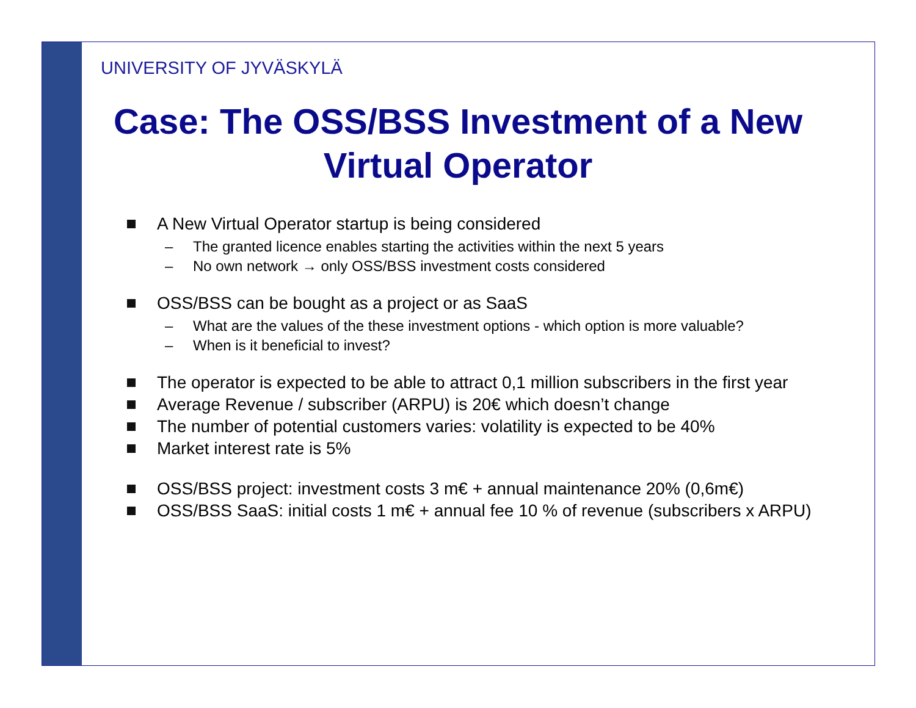UNIVERSITY OF JYVÄSKYLÄ
Case: The OSS/BSS Investment of a New Virtual Operator
A New Virtual Operator startup is being considered
– The granted licence enables starting the activities within the next 5 years
– No own network → only OSS/BSS investment costs considered
OSS/BSS can be bought as a project or as SaaS
– What are the values of the these investment options - which option is more valuable?
– When is it beneficial to invest?
The operator is expected to be able to attract 0,1 million subscribers in the first year
Average Revenue / subscriber (ARPU) is 20€ which doesn’t change
The number of potential customers varies: volatility is expected to be 40%
Market interest rate is 5%
OSS/BSS project: investment costs 3 m€ + annual maintenance 20% (0,6m€)
OSS/BSS SaaS: initial costs 1 m€ + annual fee 10 % of revenue (subscribers x ARPU)